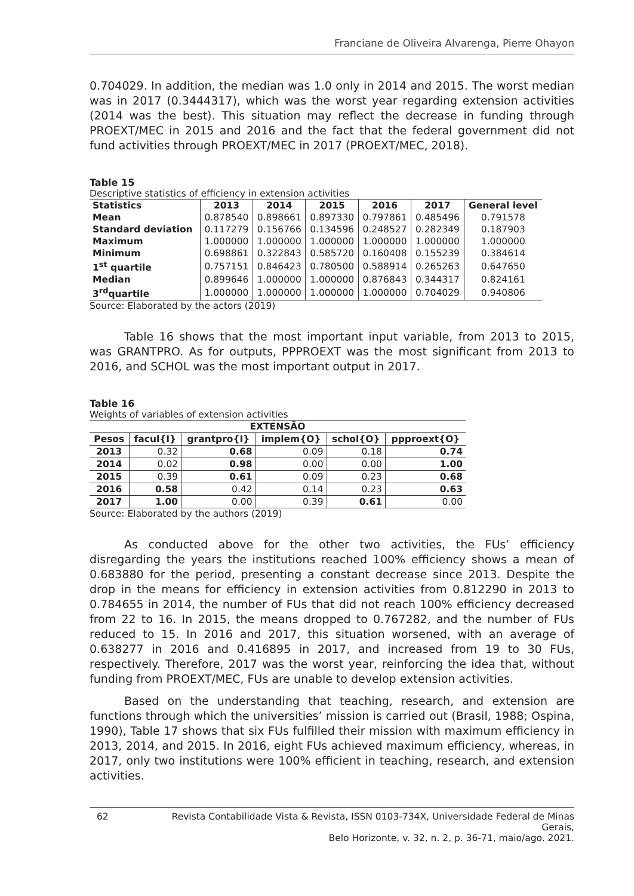Franciane de Oliveira Alvarenga, Pierre Ohayon
0.704029. In addition, the median was 1.0 only in 2014 and 2015. The worst median was in 2017 (0.3444317), which was the worst year regarding extension activities (2014 was the best). This situation may reflect the decrease in funding through PROEXT/MEC in 2015 and 2016 and the fact that the federal government did not fund activities through PROEXT/MEC in 2017 (PROEXT/MEC, 2018).
Table 15
Descriptive statistics of efficiency in extension activities
| Statistics | 2013 | 2014 | 2015 | 2016 | 2017 | General level |
| --- | --- | --- | --- | --- | --- | --- |
| Mean | 0.878540 | 0.898661 | 0.897330 | 0.797861 | 0.485496 | 0.791578 |
| Standard deviation | 0.117279 | 0.156766 | 0.134596 | 0.248527 | 0.282349 | 0.187903 |
| Maximum | 1.000000 | 1.000000 | 1.000000 | 1.000000 | 1.000000 | 1.000000 |
| Minimum | 0.698861 | 0.322843 | 0.585720 | 0.160408 | 0.155239 | 0.384614 |
| 1<sup>st</sup> quartile | 0.757151 | 0.846423 | 0.780500 | 0.588914 | 0.265263 | 0.647650 |
| Median | 0.899646 | 1.000000 | 1.000000 | 0.876843 | 0.344317 | 0.824161 |
| 3<sup>rd</sup>quartile | 1.000000 | 1.000000 | 1.000000 | 1.000000 | 0.704029 | 0.940806 |
Source: Elaborated by the actors (2019)
Table 16 shows that the most important input variable, from 2013 to 2015, was GRANTPRO. As for outputs, PPPROEXT was the most significant from 2013 to 2016, and SCHOL was the most important output in 2017.
Table 16
Weights of variables of extension activities
| EXTENSÃO | | | | | |
| --- | --- | --- | --- | --- | --- |
| Pesos | facul{I} | grantpro{I} | implem{O} | schol{O} | ppproext{O} |
| 2013 | 0.32 | 0.68 | 0.09 | 0.18 | 0.74 |
| 2014 | 0.02 | 0.98 | 0.00 | 0.00 | 1.00 |
| 2015 | 0.39 | 0.61 | 0.09 | 0.23 | 0.68 |
| 2016 | 0.58 | 0.42 | 0.14 | 0.23 | 0.63 |
| 2017 | 1.00 | 0.00 | 0.39 | 0.61 | 0.00 |
Source: Elaborated by the authors (2019)
As conducted above for the other two activities, the FUs’ efficiency disregarding the years the institutions reached 100% efficiency shows a mean of 0.683880 for the period, presenting a constant decrease since 2013. Despite the drop in the means for efficiency in extension activities from 0.812290 in 2013 to 0.784655 in 2014, the number of FUs that did not reach 100% efficiency decreased from 22 to 16. In 2015, the means dropped to 0.767282, and the number of FUs reduced to 15. In 2016 and 2017, this situation worsened, with an average of 0.638277 in 2016 and 0.416895 in 2017, and increased from 19 to 30 FUs, respectively. Therefore, 2017 was the worst year, reinforcing the idea that, without funding from PROEXT/MEC, FUs are unable to develop extension activities.
Based on the understanding that teaching, research, and extension are functions through which the universities’ mission is carried out (Brasil, 1988; Ospina, 1990), Table 17 shows that six FUs fulfilled their mission with maximum efficiency in 2013, 2014, and 2015. In 2016, eight FUs achieved maximum efficiency, whereas, in 2017, only two institutions were 100% efficient in teaching, research, and extension activities.
62 Revista Contabilidade Vista & Revista, ISSN 0103-734X, Universidade Federal de Minas Gerais,
Belo Horizonte, v. 32, n. 2, p. 36-71, maio/ago. 2021.